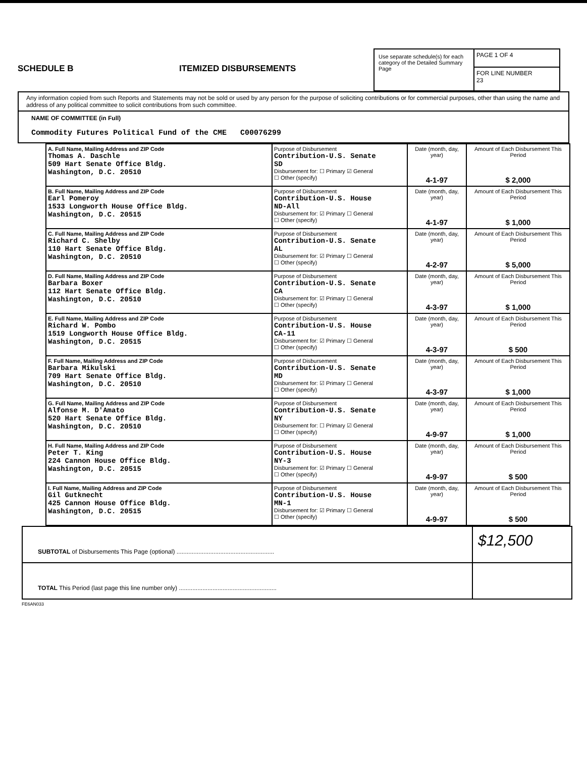SCHEDULE B
ITEMIZED DISBURSEMENTS
Use separate schedule(s) for each category of the Detailed Summary Page
PAGE 1 OF 4
FOR LINE NUMBER
23
Any information copied from such Reports and Statements may not be sold or used by any person for the purpose of soliciting contributions or for commercial purposes, other than using the name and address of any political committee to solicit contributions from such committee.
NAME OF COMMITTEE (in Full)
Commodity Futures Political Fund of the CME C00076299
| A. Full Name, Mailing Address and ZIP Code Thomas A. Daschle 509 Hart Senate Office Bldg. Washington, D.C. 20510 | Purpose of Disbursement Contribution-U.S. Senate SD Disbursement for: ☐ Primary ☑ General ☐ Other (specify) | Date (month, day, year) 4-1-97 | Amount of Each Disbursement This Period $ 2,000 |
| B. Full Name, Mailing Address and ZIP Code Earl Pomeroy 1533 Longworth House Office Bldg. Washington, D.C. 20515 | Purpose of Disbursement Contribution-U.S. House ND-All Disbursement for: ☑ Primary ☐ General ☐ Other (specify) | Date (month, day, year) 4-1-97 | Amount of Each Disbursement This Period $ 1,000 |
| C. Full Name, Mailing Address and ZIP Code Richard C. Shelby 110 Hart Senate Office Bldg. Washington, D.C. 20510 | Purpose of Disbursement Contribution-U.S. Senate AL Disbursement for: ☑ Primary ☐ General ☐ Other (specify) | Date (month, day, year) 4-2-97 | Amount of Each Disbursement This Period $ 5,000 |
| D. Full Name, Mailing Address and ZIP Code Barbara Boxer 112 Hart Senate Office Bldg. Washington, D.C. 20510 | Purpose of Disbursement Contribution-U.S. Senate CA Disbursement for: ☑ Primary ☐ General ☐ Other (specify) | Date (month, day, year) 4-3-97 | Amount of Each Disbursement This Period $ 1,000 |
| E. Full Name, Mailing Address and ZIP Code Richard W. Pombo 1519 Longworth House Office Bldg. Washington, D.C. 20515 | Purpose of Disbursement Contribution-U.S. House CA-11 Disbursement for: ☑ Primary ☐ General ☐ Other (specify) | Date (month, day, year) 4-3-97 | Amount of Each Disbursement This Period $ 500 |
| F. Full Name, Mailing Address and ZIP Code Barbara Mikulski 709 Hart Senate Office Bldg. Washington, D.C. 20510 | Purpose of Disbursement Contribution-U.S. Senate MD Disbursement for: ☑ Primary ☐ General ☐ Other (specify) | Date (month, day, year) 4-3-97 | Amount of Each Disbursement This Period $ 1,000 |
| G. Full Name, Mailing Address and ZIP Code Alfonse M. D'Amato 520 Hart Senate Office Bldg. Washington, D.C. 20510 | Purpose of Disbursement Contribution-U.S. Senate NY Disbursement for: ☐ Primary ☑ General ☐ Other (specify) | Date (month, day, year) 4-9-97 | Amount of Each Disbursement This Period $ 1,000 |
| H. Full Name, Mailing Address and ZIP Code Peter T. King 224 Cannon House Office Bldg. Washington, D.C. 20515 | Purpose of Disbursement Contribution-U.S. House NY-3 Disbursement for: ☑ Primary ☐ General ☐ Other (specify) | Date (month, day, year) 4-9-97 | Amount of Each Disbursement This Period $ 500 |
| I. Full Name, Mailing Address and ZIP Code Gil Gutknecht 425 Cannon House Office Bldg. Washington, D.C. 20515 | Purpose of Disbursement Contribution-U.S. House MN-1 Disbursement for: ☑ Primary ☐ General ☐ Other (specify) | Date (month, day, year) 4-9-97 | Amount of Each Disbursement This Period $ 500 |
SUBTOTAL of Disbursements This Page (optional) .......................................................... $12,500
TOTAL This Period (last page this line number only) ..........................................................
FE6AN033